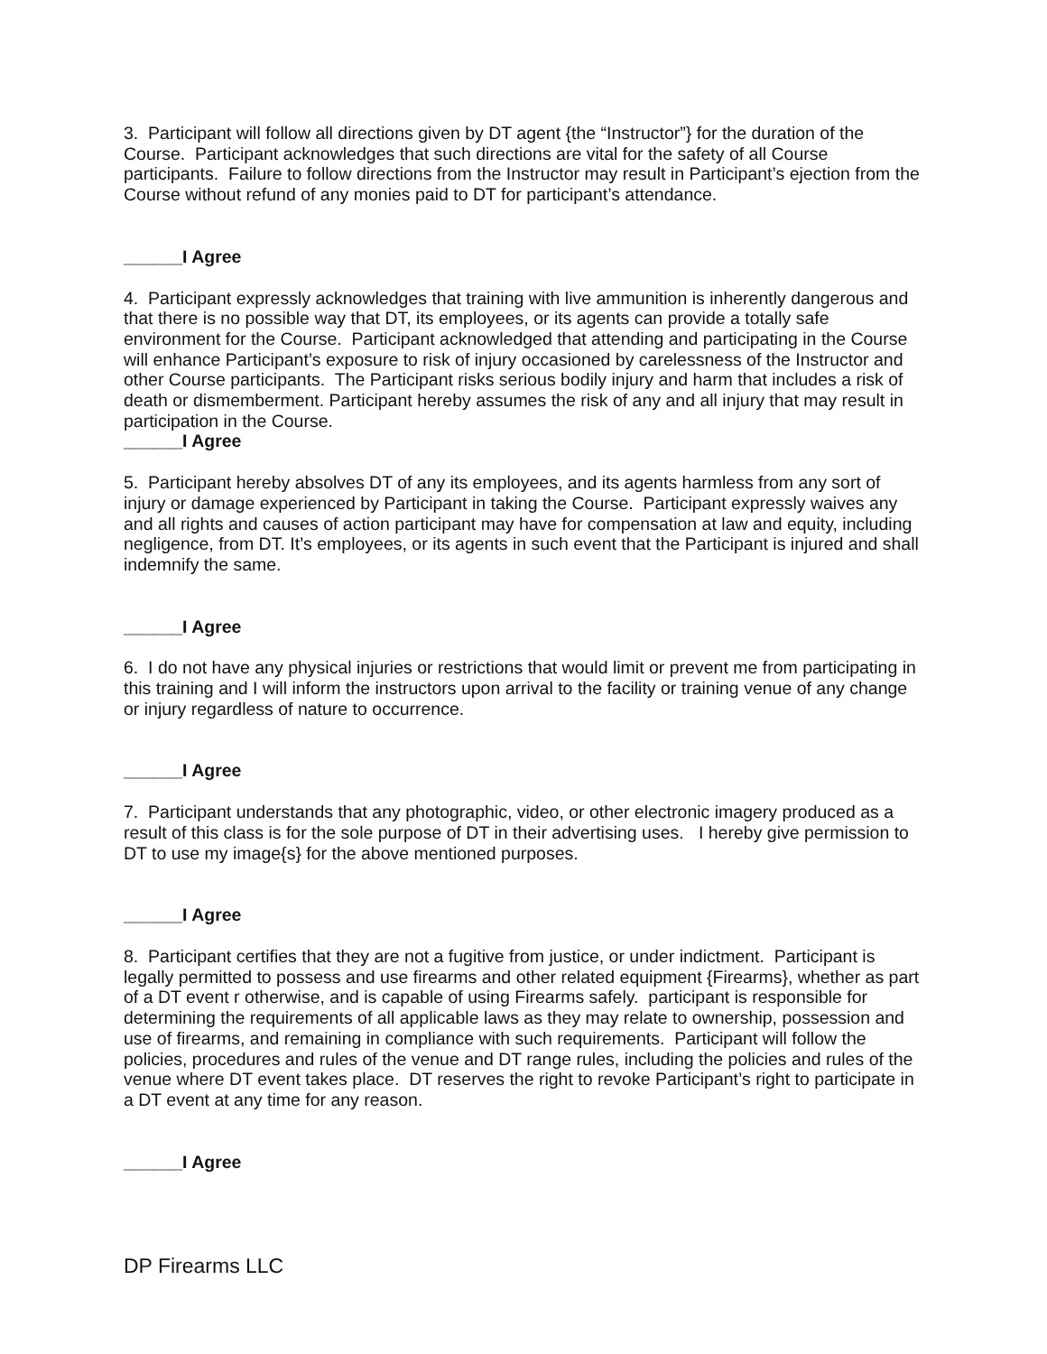3. Participant will follow all directions given by DT agent {the “Instructor”} for the duration of the Course. Participant acknowledges that such directions are vital for the safety of all Course participants. Failure to follow directions from the Instructor may result in Participant’s ejection from the Course without refund of any monies paid to DT for participant’s attendance.
______I Agree
4. Participant expressly acknowledges that training with live ammunition is inherently dangerous and that there is no possible way that DT, its employees, or its agents can provide a totally safe environment for the Course. Participant acknowledged that attending and participating in the Course will enhance Participant’s exposure to risk of injury occasioned by carelessness of the Instructor and other Course participants. The Participant risks serious bodily injury and harm that includes a risk of death or dismemberment. Participant hereby assumes the risk of any and all injury that may result in participation in the Course.
______I Agree
5. Participant hereby absolves DT of any its employees, and its agents harmless from any sort of injury or damage experienced by Participant in taking the Course. Participant expressly waives any and all rights and causes of action participant may have for compensation at law and equity, including negligence, from DT. It’s employees, or its agents in such event that the Participant is injured and shall indemnify the same.
______I Agree
6. I do not have any physical injuries or restrictions that would limit or prevent me from participating in this training and I will inform the instructors upon arrival to the facility or training venue of any change or injury regardless of nature to occurrence.
______I Agree
7. Participant understands that any photographic, video, or other electronic imagery produced as a result of this class is for the sole purpose of DT in their advertising uses. I hereby give permission to DT to use my image{s} for the above mentioned purposes.
______I Agree
8. Participant certifies that they are not a fugitive from justice, or under indictment. Participant is legally permitted to possess and use firearms and other related equipment {Firearms}, whether as part of a DT event r otherwise, and is capable of using Firearms safely. participant is responsible for determining the requirements of all applicable laws as they may relate to ownership, possession and use of firearms, and remaining in compliance with such requirements. Participant will follow the policies, procedures and rules of the venue and DT range rules, including the policies and rules of the venue where DT event takes place. DT reserves the right to revoke Participant’s right to participate in a DT event at any time for any reason.
______I Agree
DP Firearms LLC